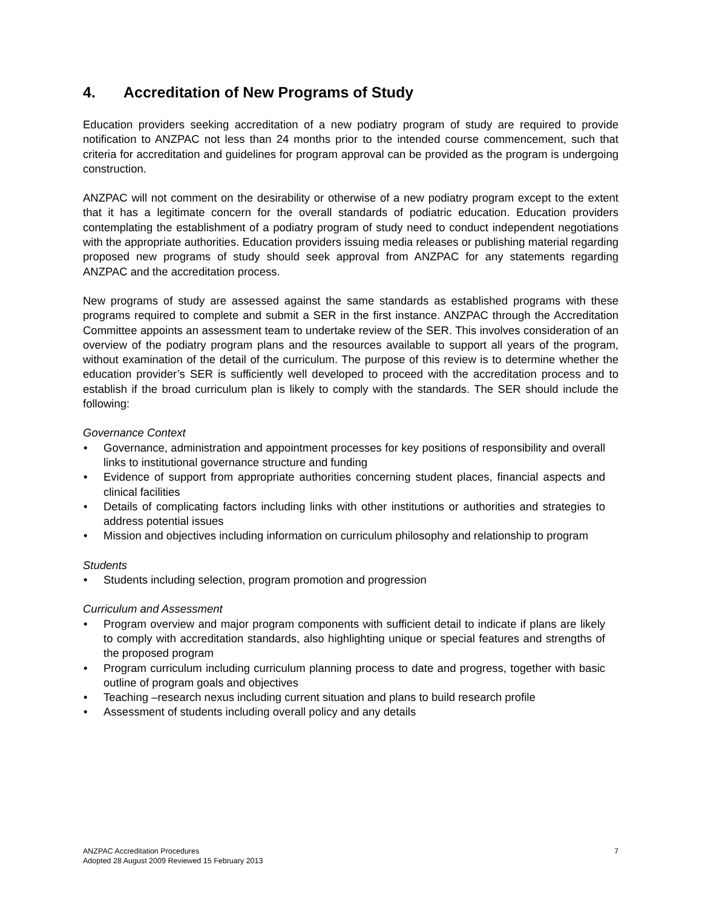4. Accreditation of New Programs of Study
Education providers seeking accreditation of a new podiatry program of study are required to provide notification to ANZPAC not less than 24 months prior to the intended course commencement, such that criteria for accreditation and guidelines for program approval can be provided as the program is undergoing construction.
ANZPAC will not comment on the desirability or otherwise of a new podiatry program except to the extent that it has a legitimate concern for the overall standards of podiatric education. Education providers contemplating the establishment of a podiatry program of study need to conduct independent negotiations with the appropriate authorities. Education providers issuing media releases or publishing material regarding proposed new programs of study should seek approval from ANZPAC for any statements regarding ANZPAC and the accreditation process.
New programs of study are assessed against the same standards as established programs with these programs required to complete and submit a SER in the first instance. ANZPAC through the Accreditation Committee appoints an assessment team to undertake review of the SER. This involves consideration of an overview of the podiatry program plans and the resources available to support all years of the program, without examination of the detail of the curriculum. The purpose of this review is to determine whether the education provider’s SER is sufficiently well developed to proceed with the accreditation process and to establish if the broad curriculum plan is likely to comply with the standards. The SER should include the following:
Governance Context
• Governance, administration and appointment processes for key positions of responsibility and overall links to institutional governance structure and funding
• Evidence of support from appropriate authorities concerning student places, financial aspects and clinical facilities
• Details of complicating factors including links with other institutions or authorities and strategies to address potential issues
• Mission and objectives including information on curriculum philosophy and relationship to program
Students
• Students including selection, program promotion and progression
Curriculum and Assessment
• Program overview and major program components with sufficient detail to indicate if plans are likely to comply with accreditation standards, also highlighting unique or special features and strengths of the proposed program
• Program curriculum including curriculum planning process to date and progress, together with basic outline of program goals and objectives
• Teaching –research nexus including current situation and plans to build research profile
• Assessment of students including overall policy and any details
ANZPAC Accreditation Procedures
Adopted 28 August 2009 Reviewed 15 February 2013
7